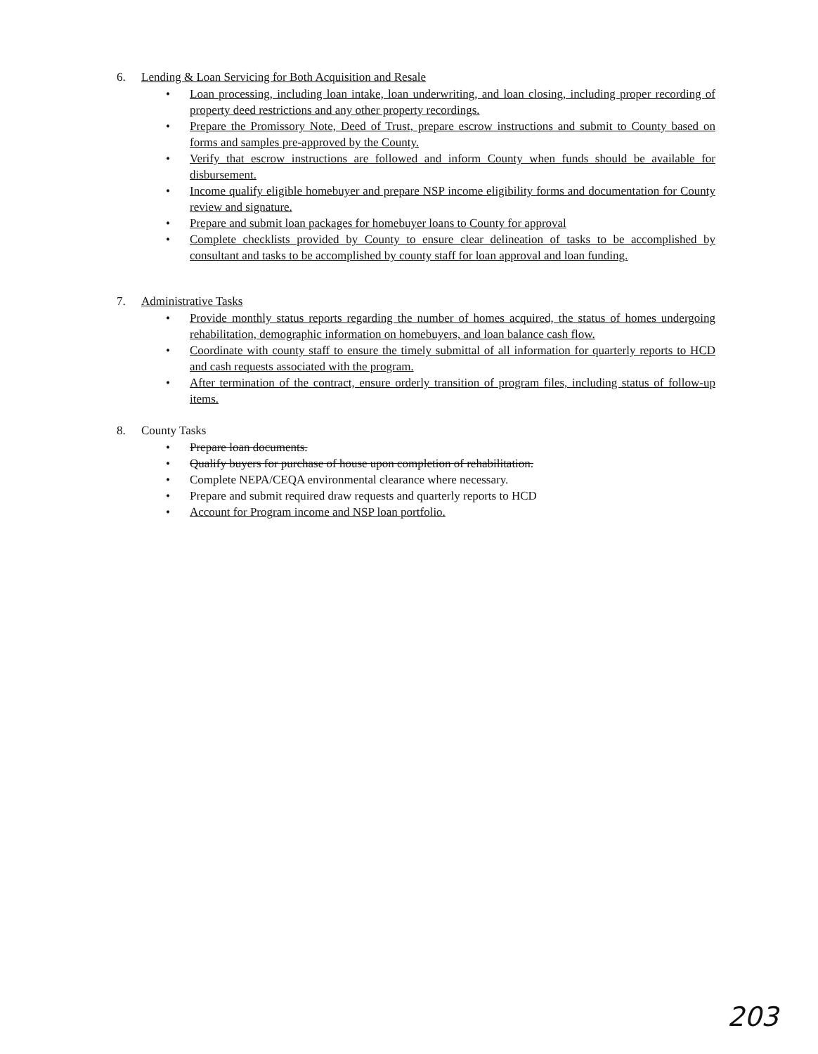6. Lending & Loan Servicing for Both Acquisition and Resale
• Loan processing, including loan intake, loan underwriting, and loan closing, including proper recording of property deed restrictions and any other property recordings.
• Prepare the Promissory Note, Deed of Trust, prepare escrow instructions and submit to County based on forms and samples pre-approved by the County.
• Verify that escrow instructions are followed and inform County when funds should be available for disbursement.
• Income qualify eligible homebuyer and prepare NSP income eligibility forms and documentation for County review and signature.
• Prepare and submit loan packages for homebuyer loans to County for approval
• Complete checklists provided by County to ensure clear delineation of tasks to be accomplished by consultant and tasks to be accomplished by county staff for loan approval and loan funding.
7. Administrative Tasks
• Provide monthly status reports regarding the number of homes acquired, the status of homes undergoing rehabilitation, demographic information on homebuyers, and loan balance cash flow.
• Coordinate with county staff to ensure the timely submittal of all information for quarterly reports to HCD and cash requests associated with the program.
• After termination of the contract, ensure orderly transition of program files, including status of follow-up items.
8. County Tasks
• Prepare loan documents.
• Qualify buyers for purchase of house upon completion of rehabilitation.
• Complete NEPA/CEQA environmental clearance where necessary.
• Prepare and submit required draw requests and quarterly reports to HCD
• Account for Program income and NSP loan portfolio.
203